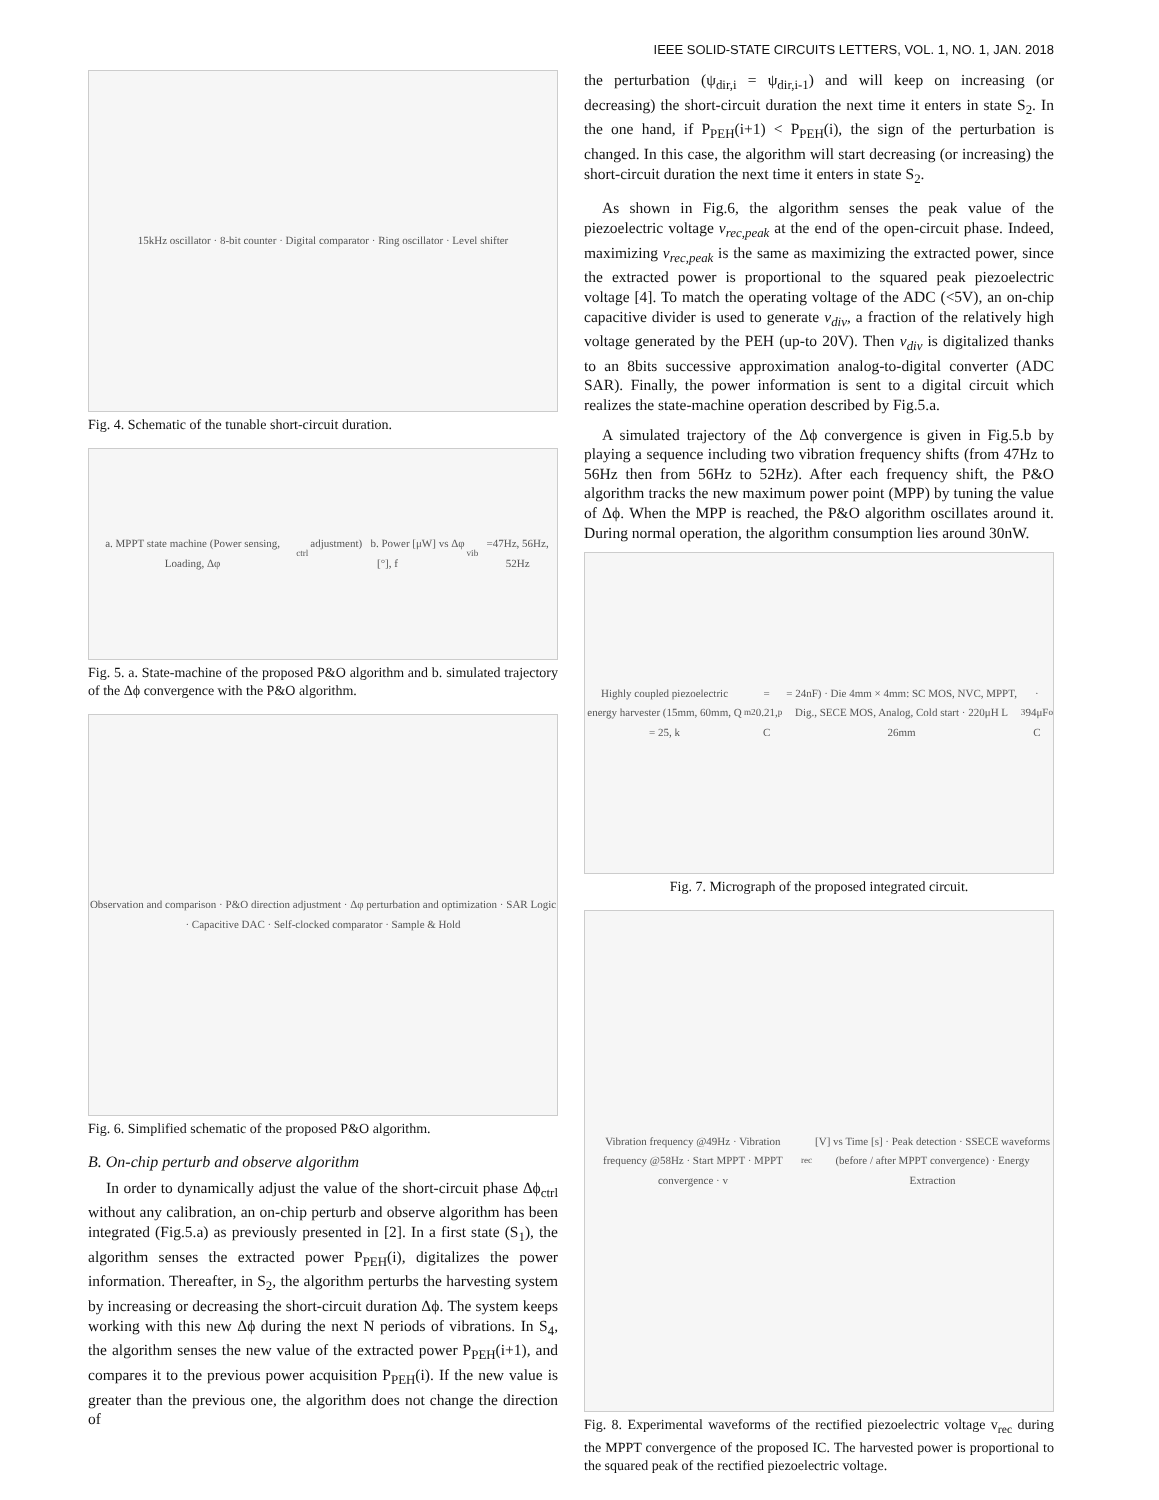IEEE SOLID-STATE CIRCUITS LETTERS, VOL. 1, NO. 1, JAN. 2018
15kHz oscillator · 8-bit counter · Digital comparator · Ring oscillator · Level shifter
Fig. 4. Schematic of the tunable short-circuit duration.
a. MPPT state machine (Power sensing, Loading, Δφ<sub>ctrl</sub> adjustment) b. Power [μW] vs Δφ [°], f<sub>vib</sub>=47Hz, 56Hz, 52Hz
Fig. 5. a. State-machine of the proposed P&O algorithm and b. simulated trajectory of the Δϕ convergence with the P&O algorithm.
Observation and comparison · P&O direction adjustment · Δφ perturbation and optimization · SAR Logic · Capacitive DAC · Self-clocked comparator · Sample & Hold
Fig. 6. Simplified schematic of the proposed P&O algorithm.
B. On-chip perturb and observe algorithm
In order to dynamically adjust the value of the short-circuit phase Δϕ<sub>ctrl</sub> without any calibration, an on-chip perturb and observe algorithm has been integrated (Fig.5.a) as previously presented in [2]. In a first state (S<sub>1</sub>), the algorithm senses the extracted power P<sub>PEH</sub>(i), digitalizes the power information. Thereafter, in S<sub>2</sub>, the algorithm perturbs the harvesting system by increasing or decreasing the short-circuit duration Δϕ. The system keeps working with this new Δϕ during the next N periods of vibrations. In S<sub>4</sub>, the algorithm senses the new value of the extracted power P<sub>PEH</sub>(i+1), and compares it to the previous power acquisition P<sub>PEH</sub>(i). If the new value is greater than the previous one, the algorithm does not change the direction of
the perturbation (ψ<sub>dir,i</sub> = ψ<sub>dir,i-1</sub>) and will keep on increasing (or decreasing) the short-circuit duration the next time it enters in state S<sub>2</sub>. In the one hand, if P<sub>PEH</sub>(i+1) < P<sub>PEH</sub>(i), the sign of the perturbation is changed. In this case, the algorithm will start decreasing (or increasing) the short-circuit duration the next time it enters in state S<sub>2</sub>.
As shown in Fig.6, the algorithm senses the peak value of the piezoelectric voltage v<sub>rec,peak</sub> at the end of the open-circuit phase. Indeed, maximizing v<sub>rec,peak</sub> is the same as maximizing the extracted power, since the extracted power is proportional to the squared peak piezoelectric voltage [4]. To match the operating voltage of the ADC (<5V), an on-chip capacitive divider is used to generate v<sub>div</sub>, a fraction of the relatively high voltage generated by the PEH (up-to 20V). Then v<sub>div</sub> is digitalized thanks to an 8bits successive approximation analog-to-digital converter (ADC SAR). Finally, the power information is sent to a digital circuit which realizes the state-machine operation described by Fig.5.a.
A simulated trajectory of the Δϕ convergence is given in Fig.5.b by playing a sequence including two vibration frequency shifts (from 47Hz to 56Hz then from 56Hz to 52Hz). After each frequency shift, the P&O algorithm tracks the new maximum power point (MPP) by tuning the value of Δϕ. When the MPP is reached, the P&O algorithm oscillates around it. During normal operation, the algorithm consumption lies around 30nW.
Highly coupled piezoelectric energy harvester (15mm, 60mm, Q = 25, k<sub>m</sub><sup>2</sup> = 0.21, C<sub>p</sub> = 24nF) · Die 4mm × 4mm: SC MOS, NVC, MPPT, Dig., SECE MOS, Analog, Cold start · 220μH L 26mm<sup>3</sup> · 94μF C<sub>o</sub>
Fig. 7. Micrograph of the proposed integrated circuit.
Vibration frequency @49Hz · Vibration frequency @58Hz · Start MPPT · MPPT convergence · v<sub>rec</sub> [V] vs Time [s] · Peak detection · SSECE waveforms (before / after MPPT convergence) · Energy Extraction
Fig. 8. Experimental waveforms of the rectified piezoelectric voltage v<sub>rec</sub> during the MPPT convergence of the proposed IC. The harvested power is proportional to the squared peak of the rectified piezoelectric voltage.